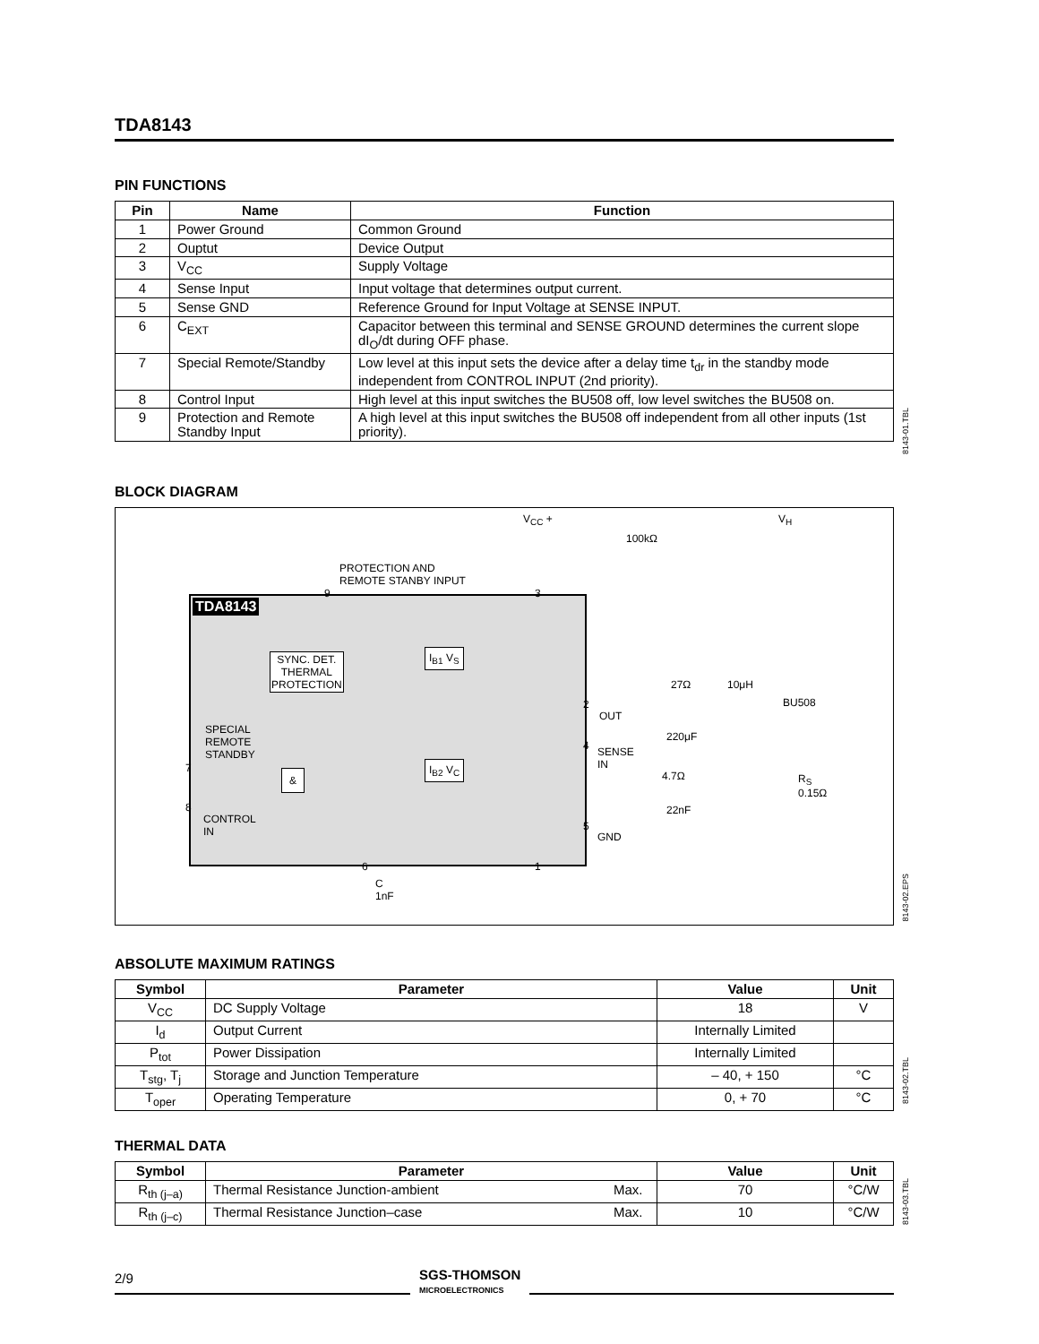TDA8143
PIN FUNCTIONS
| Pin | Name | Function |
| --- | --- | --- |
| 1 | Power Ground | Common Ground |
| 2 | Ouptut | Device Output |
| 3 | V<sub>CC</sub> | Supply Voltage |
| 4 | Sense Input | Input voltage that determines output current. |
| 5 | Sense GND | Reference Ground for Input Voltage at SENSE INPUT. |
| 6 | C<sub>EXT</sub> | Capacitor between this terminal and SENSE GROUND determines the current slope dI<sub>O</sub>/dt during OFF phase. |
| 7 | Special Remote/Standby | Low level at this input sets the device after a delay time t<sub>dr</sub> in the standby mode independent from CONTROL INPUT (2nd priority). |
| 8 | Control Input | High level at this input switches the BU508 off, low level switches the BU508 on. |
| 9 | Protection and Remote Standby Input | A high level at this input switches the BU508 off independent from all other inputs (1st priority). |
8143-01.TBL
BLOCK DIAGRAM
TDA8143
V<sub>CC</sub> + V<sub>H</sub>
100kΩ
PROTECTION AND
REMOTE STANBY INPUT
SYNC. DET.
THERMAL
PROTECTION
I<sub>B1</sub> V<sub>S</sub>
I<sub>B2</sub> V<sub>C</sub>
SPECIAL
REMOTE
STANDBY
&
CONTROL
IN
OUT
SENSE
IN
GND
27Ω 10μH
BU508
220μF
4.7Ω
22nF
R<sub>S</sub>
0.15Ω
C
1nF
9 3
2
4
5
7
8
6 1
8143-02.EPS
ABSOLUTE MAXIMUM RATINGS
| Symbol | Parameter | Value | Unit |
| --- | --- | --- | --- |
| V<sub>CC</sub> | DC Supply Voltage | 18 | V |
| I<sub>d</sub> | Output Current | Internally Limited | |
| P<sub>tot</sub> | Power Dissipation | Internally Limited | |
| T<sub>stg</sub>, T<sub>j</sub> | Storage and Junction Temperature | – 40, + 150 | °C |
| T<sub>oper</sub> | Operating Temperature | 0, + 70 | °C |
8143-02.TBL
THERMAL DATA
| Symbol | Parameter | | Value | Unit |
| --- | --- | --- | --- | --- |
| R<sub>th (j–a)</sub> | Thermal Resistance Junction-ambient | Max. | 70 | °C/W |
| R<sub>th (j–c)</sub> | Thermal Resistance Junction–case | Max. | 10 | °C/W |
8143-03.TBL
2/9
SGS-THOMSON
MICROELECTRONICS